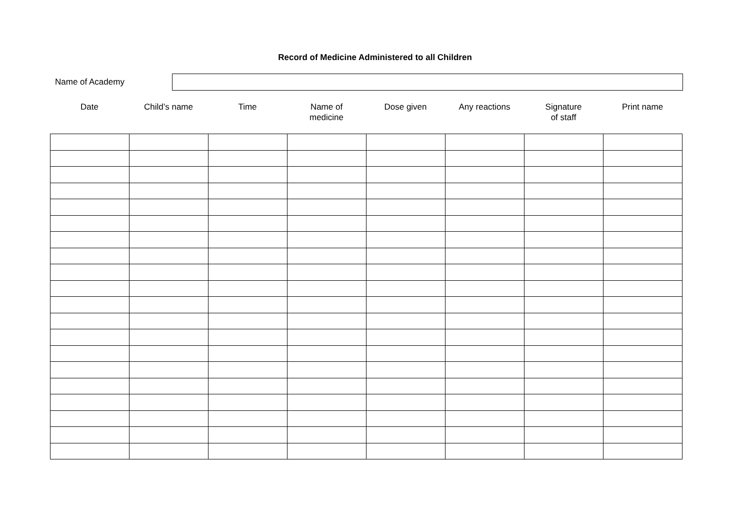Record of Medicine Administered to all Children
Name of Academy
Date Child’s name Time Name of
medicine
Dose given Any reactions Signature
of staff
Print name